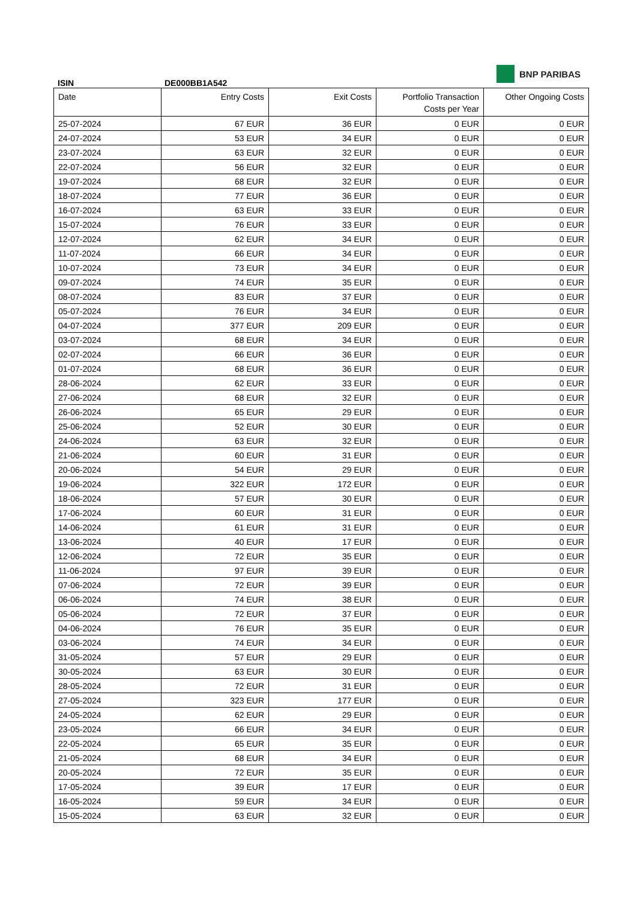ISIN
DE000BB1A542
BNP PARIBAS
| Date | Entry Costs | Exit Costs | Portfolio Transaction Costs per Year | Other Ongoing Costs |
| --- | --- | --- | --- | --- |
| 25-07-2024 | 67 EUR | 36 EUR | 0 EUR | 0 EUR |
| 24-07-2024 | 53 EUR | 34 EUR | 0 EUR | 0 EUR |
| 23-07-2024 | 63 EUR | 32 EUR | 0 EUR | 0 EUR |
| 22-07-2024 | 56 EUR | 32 EUR | 0 EUR | 0 EUR |
| 19-07-2024 | 68 EUR | 32 EUR | 0 EUR | 0 EUR |
| 18-07-2024 | 77 EUR | 36 EUR | 0 EUR | 0 EUR |
| 16-07-2024 | 63 EUR | 33 EUR | 0 EUR | 0 EUR |
| 15-07-2024 | 76 EUR | 33 EUR | 0 EUR | 0 EUR |
| 12-07-2024 | 62 EUR | 34 EUR | 0 EUR | 0 EUR |
| 11-07-2024 | 66 EUR | 34 EUR | 0 EUR | 0 EUR |
| 10-07-2024 | 73 EUR | 34 EUR | 0 EUR | 0 EUR |
| 09-07-2024 | 74 EUR | 35 EUR | 0 EUR | 0 EUR |
| 08-07-2024 | 83 EUR | 37 EUR | 0 EUR | 0 EUR |
| 05-07-2024 | 76 EUR | 34 EUR | 0 EUR | 0 EUR |
| 04-07-2024 | 377 EUR | 209 EUR | 0 EUR | 0 EUR |
| 03-07-2024 | 68 EUR | 34 EUR | 0 EUR | 0 EUR |
| 02-07-2024 | 66 EUR | 36 EUR | 0 EUR | 0 EUR |
| 01-07-2024 | 68 EUR | 36 EUR | 0 EUR | 0 EUR |
| 28-06-2024 | 62 EUR | 33 EUR | 0 EUR | 0 EUR |
| 27-06-2024 | 68 EUR | 32 EUR | 0 EUR | 0 EUR |
| 26-06-2024 | 65 EUR | 29 EUR | 0 EUR | 0 EUR |
| 25-06-2024 | 52 EUR | 30 EUR | 0 EUR | 0 EUR |
| 24-06-2024 | 63 EUR | 32 EUR | 0 EUR | 0 EUR |
| 21-06-2024 | 60 EUR | 31 EUR | 0 EUR | 0 EUR |
| 20-06-2024 | 54 EUR | 29 EUR | 0 EUR | 0 EUR |
| 19-06-2024 | 322 EUR | 172 EUR | 0 EUR | 0 EUR |
| 18-06-2024 | 57 EUR | 30 EUR | 0 EUR | 0 EUR |
| 17-06-2024 | 60 EUR | 31 EUR | 0 EUR | 0 EUR |
| 14-06-2024 | 61 EUR | 31 EUR | 0 EUR | 0 EUR |
| 13-06-2024 | 40 EUR | 17 EUR | 0 EUR | 0 EUR |
| 12-06-2024 | 72 EUR | 35 EUR | 0 EUR | 0 EUR |
| 11-06-2024 | 97 EUR | 39 EUR | 0 EUR | 0 EUR |
| 07-06-2024 | 72 EUR | 39 EUR | 0 EUR | 0 EUR |
| 06-06-2024 | 74 EUR | 38 EUR | 0 EUR | 0 EUR |
| 05-06-2024 | 72 EUR | 37 EUR | 0 EUR | 0 EUR |
| 04-06-2024 | 76 EUR | 35 EUR | 0 EUR | 0 EUR |
| 03-06-2024 | 74 EUR | 34 EUR | 0 EUR | 0 EUR |
| 31-05-2024 | 57 EUR | 29 EUR | 0 EUR | 0 EUR |
| 30-05-2024 | 63 EUR | 30 EUR | 0 EUR | 0 EUR |
| 28-05-2024 | 72 EUR | 31 EUR | 0 EUR | 0 EUR |
| 27-05-2024 | 323 EUR | 177 EUR | 0 EUR | 0 EUR |
| 24-05-2024 | 62 EUR | 29 EUR | 0 EUR | 0 EUR |
| 23-05-2024 | 66 EUR | 34 EUR | 0 EUR | 0 EUR |
| 22-05-2024 | 65 EUR | 35 EUR | 0 EUR | 0 EUR |
| 21-05-2024 | 68 EUR | 34 EUR | 0 EUR | 0 EUR |
| 20-05-2024 | 72 EUR | 35 EUR | 0 EUR | 0 EUR |
| 17-05-2024 | 39 EUR | 17 EUR | 0 EUR | 0 EUR |
| 16-05-2024 | 59 EUR | 34 EUR | 0 EUR | 0 EUR |
| 15-05-2024 | 63 EUR | 32 EUR | 0 EUR | 0 EUR |